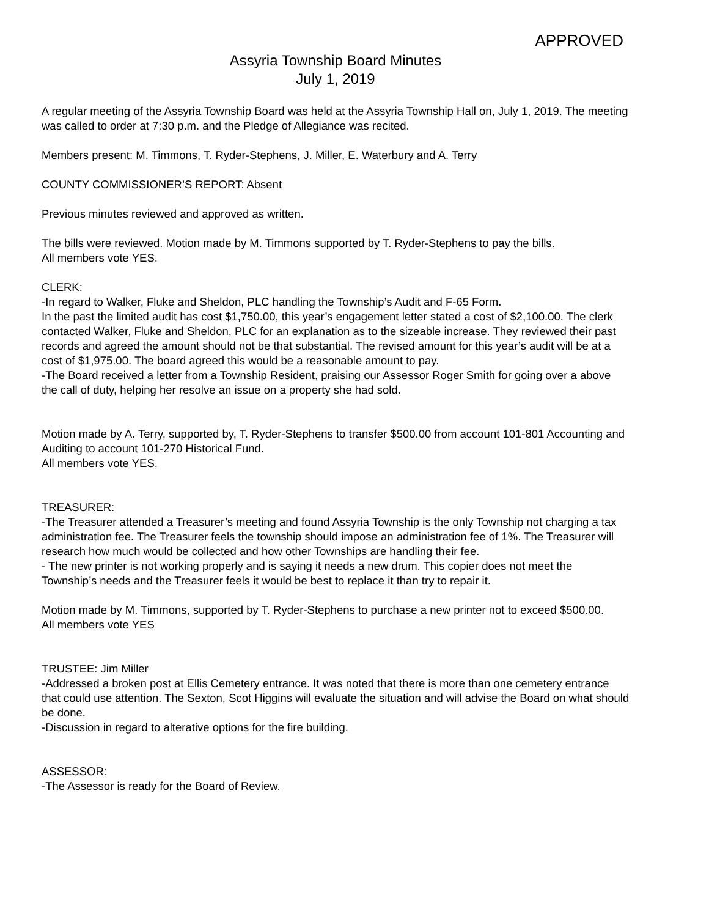APPROVED
Assyria Township Board Minutes
July 1, 2019
A regular meeting of the Assyria Township Board was held at the Assyria Township Hall on, July 1, 2019. The meeting was called to order at 7:30 p.m. and the Pledge of Allegiance was recited.
Members present: M. Timmons, T. Ryder-Stephens, J. Miller, E. Waterbury and A. Terry
COUNTY COMMISSIONER’S REPORT: Absent
Previous minutes reviewed and approved as written.
The bills were reviewed. Motion made by M. Timmons supported by T. Ryder-Stephens to pay the bills.
All members vote YES.
CLERK:
-In regard to Walker, Fluke and Sheldon, PLC handling the Township’s Audit and F-65 Form.
In the past the limited audit has cost $1,750.00, this year’s engagement letter stated a cost of $2,100.00. The clerk contacted Walker, Fluke and Sheldon, PLC for an explanation as to the sizeable increase. They reviewed their past records and agreed the amount should not be that substantial. The revised amount for this year’s audit will be at a cost of $1,975.00. The board agreed this would be a reasonable amount to pay.
-The Board received a letter from a Township Resident, praising our Assessor Roger Smith for going over a above the call of duty, helping her resolve an issue on a property she had sold.
Motion made by A. Terry, supported by, T. Ryder-Stephens to transfer $500.00 from account 101-801 Accounting and Auditing to account 101-270 Historical Fund.
All members vote YES.
TREASURER:
-The Treasurer attended a Treasurer’s meeting and found Assyria Township is the only Township not charging a tax administration fee. The Treasurer feels the township should impose an administration fee of 1%. The Treasurer will research how much would be collected and how other Townships are handling their fee.
- The new printer is not working properly and is saying it needs a new drum. This copier does not meet the Township’s needs and the Treasurer feels it would be best to replace it than try to repair it.
Motion made by M. Timmons, supported by T. Ryder-Stephens to purchase a new printer not to exceed $500.00.
All members vote YES
TRUSTEE: Jim Miller
-Addressed a broken post at Ellis Cemetery entrance. It was noted that there is more than one cemetery entrance that could use attention. The Sexton, Scot Higgins will evaluate the situation and will advise the Board on what should be done.
-Discussion in regard to alterative options for the fire building.
ASSESSOR:
-The Assessor is ready for the Board of Review.